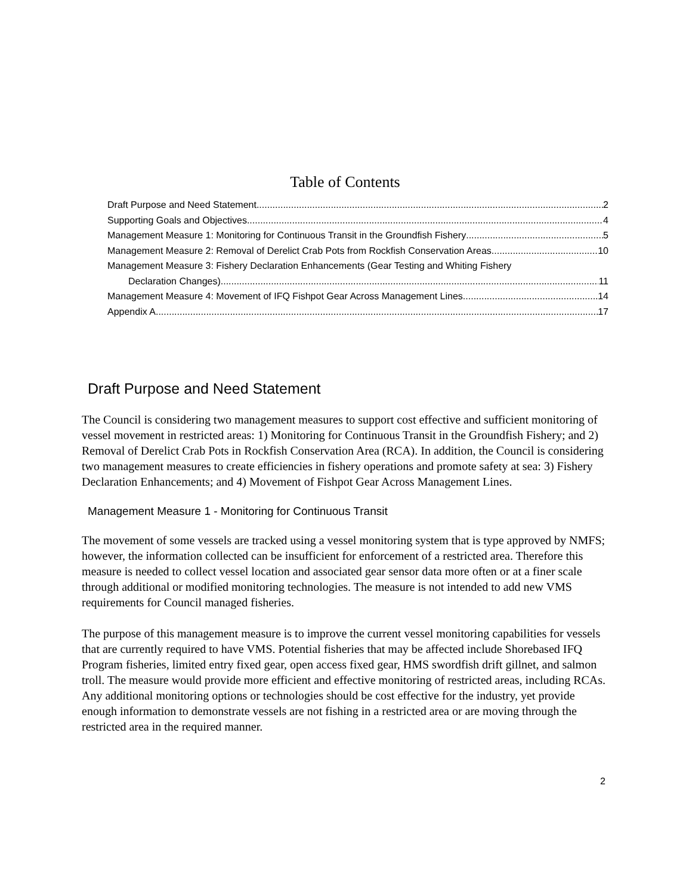Table of Contents
Draft Purpose and Need Statement 2
Supporting Goals and Objectives 4
Management Measure 1: Monitoring for Continuous Transit in the Groundfish Fishery 5
Management Measure 2: Removal of Derelict Crab Pots from Rockfish Conservation Areas 10
Management Measure 3: Fishery Declaration Enhancements (Gear Testing and Whiting Fishery
Declaration Changes) 11
Management Measure 4: Movement of IFQ Fishpot Gear Across Management Lines 14
Appendix A 17
Draft Purpose and Need Statement
The Council is considering two management measures to support cost effective and sufficient monitoring of vessel movement in restricted areas: 1) Monitoring for Continuous Transit in the Groundfish Fishery; and 2) Removal of Derelict Crab Pots in Rockfish Conservation Area (RCA). In addition, the Council is considering two management measures to create efficiencies in fishery operations and promote safety at sea: 3) Fishery Declaration Enhancements; and 4) Movement of Fishpot Gear Across Management Lines.
Management Measure 1 - Monitoring for Continuous Transit
The movement of some vessels are tracked using a vessel monitoring system that is type approved by NMFS; however, the information collected can be insufficient for enforcement of a restricted area. Therefore this measure is needed to collect vessel location and associated gear sensor data more often or at a finer scale through additional or modified monitoring technologies. The measure is not intended to add new VMS requirements for Council managed fisheries.
The purpose of this management measure is to improve the current vessel monitoring capabilities for vessels that are currently required to have VMS. Potential fisheries that may be affected include Shorebased IFQ Program fisheries, limited entry fixed gear, open access fixed gear, HMS swordfish drift gillnet, and salmon troll. The measure would provide more efficient and effective monitoring of restricted areas, including RCAs. Any additional monitoring options or technologies should be cost effective for the industry, yet provide enough information to demonstrate vessels are not fishing in a restricted area or are moving through the restricted area in the required manner.
2